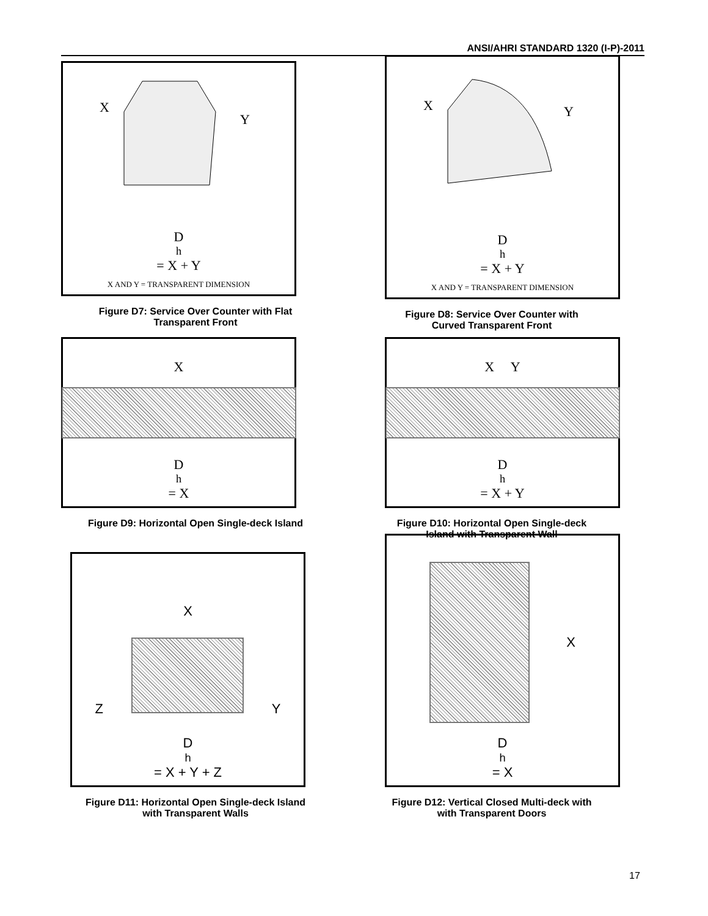ANSI/AHRI STANDARD 1320 (I-P)-2011
X
Y
D<sub>h</sub> = X + Y
X AND Y = TRANSPARENT DIMENSION
Figure D7: Service Over Counter with Flat
Transparent Front
X
Y
D<sub>h</sub> = X + Y
X AND Y = TRANSPARENT DIMENSION
Figure D8: Service Over Counter with
Curved Transparent Front
X
D<sub>h</sub> = X
Figure D9: Horizontal Open Single-deck Island
X Y
D<sub>h</sub> = X + Y
Figure D10: Horizontal Open Single-deck
Island with Transparent Wall
X
Z Y
D<sub>h</sub> = X + Y + Z
Figure D11: Horizontal Open Single-deck Island
with Transparent Walls
X
D<sub>h</sub> = X
Figure D12: Vertical Closed Multi-deck with
with Transparent Doors
17